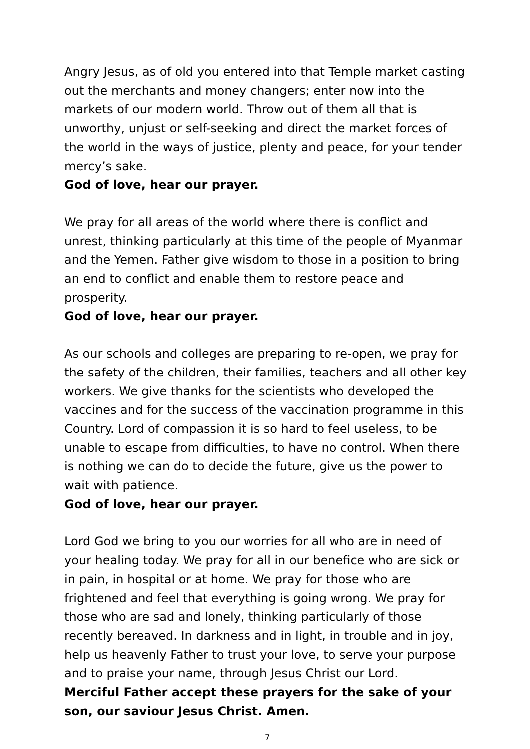Angry Jesus, as of old you entered into that Temple market casting out the merchants and money changers; enter now into the markets of our modern world. Throw out of them all that is unworthy, unjust or self-seeking and direct the market forces of the world in the ways of justice, plenty and peace, for your tender mercy’s sake.
God of love, hear our prayer.
We pray for all areas of the world where there is conflict and unrest, thinking particularly at this time of the people of Myanmar and the Yemen. Father give wisdom to those in a position to bring an end to conflict and enable them to restore peace and prosperity.
God of love, hear our prayer.
As our schools and colleges are preparing to re-open, we pray for the safety of the children, their families, teachers and all other key workers. We give thanks for the scientists who developed the vaccines and for the success of the vaccination programme in this Country. Lord of compassion it is so hard to feel useless, to be unable to escape from difficulties, to have no control. When there is nothing we can do to decide the future, give us the power to wait with patience.
God of love, hear our prayer.
Lord God we bring to you our worries for all who are in need of your healing today. We pray for all in our benefice who are sick or in pain, in hospital or at home. We pray for those who are frightened and feel that everything is going wrong. We pray for those who are sad and lonely, thinking particularly of those recently bereaved. In darkness and in light, in trouble and in joy, help us heavenly Father to trust your love, to serve your purpose and to praise your name, through Jesus Christ our Lord.
Merciful Father accept these prayers for the sake of your son, our saviour Jesus Christ. Amen.
7